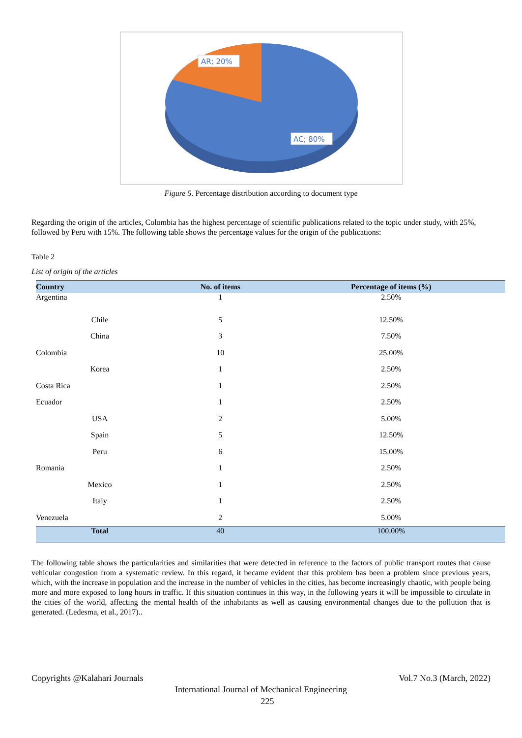AR; 20%
AC; 80%
Figure 5. Percentage distribution according to document type
Regarding the origin of the articles, Colombia has the highest percentage of scientific publications related to the topic under study, with 25%, followed by Peru with 15%. The following table shows the percentage values for the origin of the publications:
Table 2
List of origin of the articles
| Country | No. of items | Percentage of items (%) |
| --- | --- | --- |
| Argentina | 1 | 2.50% |
| Chile | 5 | 12.50% |
| China | 3 | 7.50% |
| Colombia | 10 | 25.00% |
| Korea | 1 | 2.50% |
| Costa Rica | 1 | 2.50% |
| Ecuador | 1 | 2.50% |
| USA | 2 | 5.00% |
| Spain | 5 | 12.50% |
| Peru | 6 | 15.00% |
| Romania | 1 | 2.50% |
| Mexico | 1 | 2.50% |
| Italy | 1 | 2.50% |
| Venezuela | 2 | 5.00% |
| Total | 40 | 100.00% |
The following table shows the particularities and similarities that were detected in reference to the factors of public transport routes that cause vehicular congestion from a systematic review. In this regard, it became evident that this problem has been a problem since previous years, which, with the increase in population and the increase in the number of vehicles in the cities, has become increasingly chaotic, with people being more and more exposed to long hours in traffic. If this situation continues in this way, in the following years it will be impossible to circulate in the cities of the world, affecting the mental health of the inhabitants as well as causing environmental changes due to the pollution that is generated. (Ledesma, et al., 2017)..
Copyrights @Kalahari Journals Vol.7 No.3 (March, 2022)
International Journal of Mechanical Engineering
225